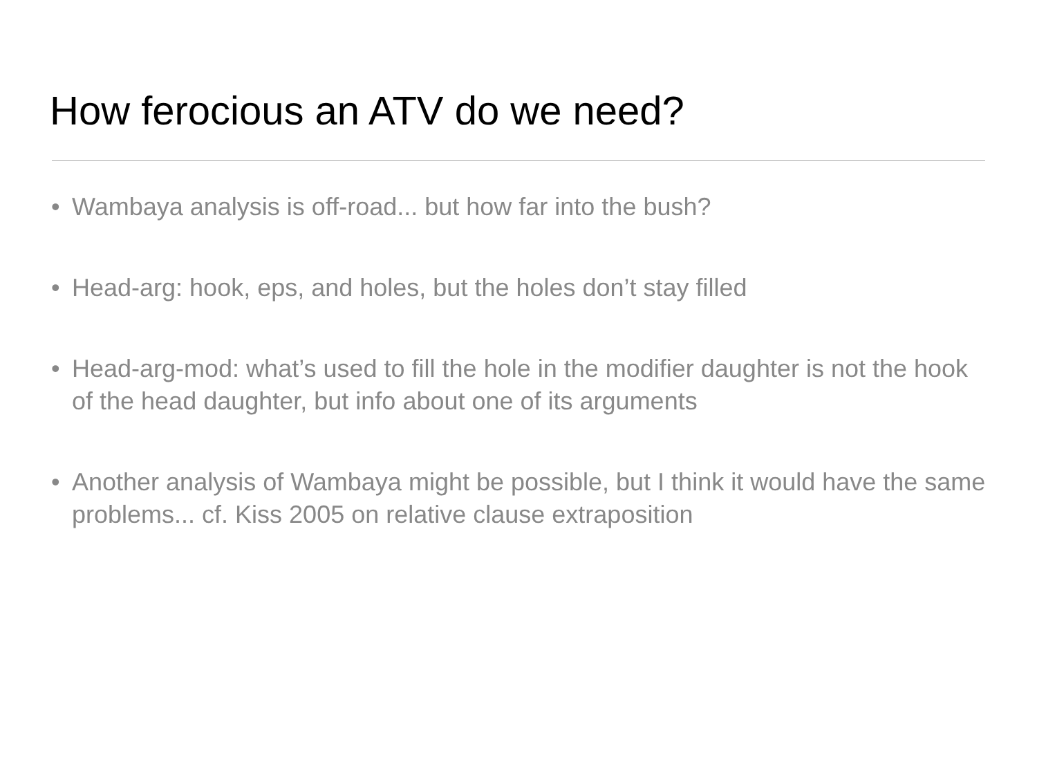How ferocious an ATV do we need?
• Wambaya analysis is off-road... but how far into the bush?
• Head-arg: hook, eps, and holes, but the holes don’t stay filled
• Head-arg-mod: what’s used to fill the hole in the modifier daughter is not the hook of the head daughter, but info about one of its arguments
• Another analysis of Wambaya might be possible, but I think it would have the same problems... cf. Kiss 2005 on relative clause extraposition